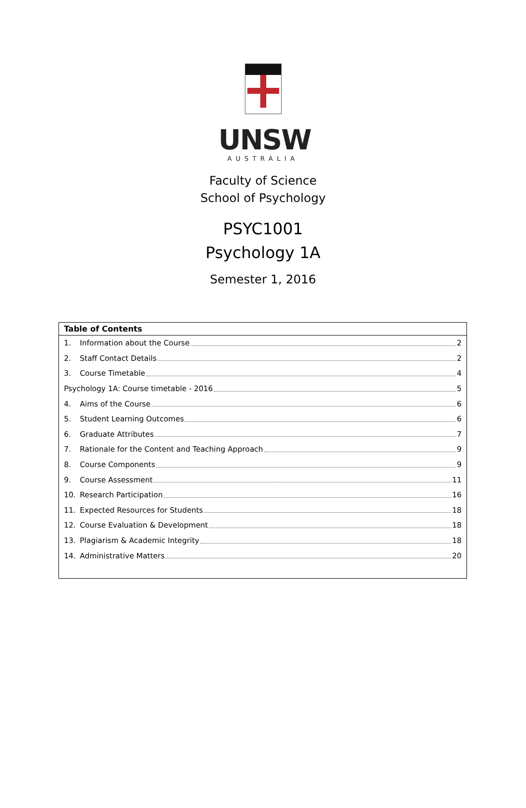UNSW
AUSTRALIA
Faculty of Science
School of Psychology
PSYC1001
Psychology 1A
Semester 1, 2016
Table of Contents
1. Information about the Course 2
2. Staff Contact Details 2
3. Course Timetable 4
Psychology 1A: Course timetable - 2016 5
4. Aims of the Course 6
5. Student Learning Outcomes 6
6. Graduate Attributes 7
7. Rationale for the Content and Teaching Approach 9
8. Course Components 9
9. Course Assessment 11
10. Research Participation 16
11. Expected Resources for Students 18
12. Course Evaluation & Development 18
13. Plagiarism & Academic Integrity 18
14. Administrative Matters 20